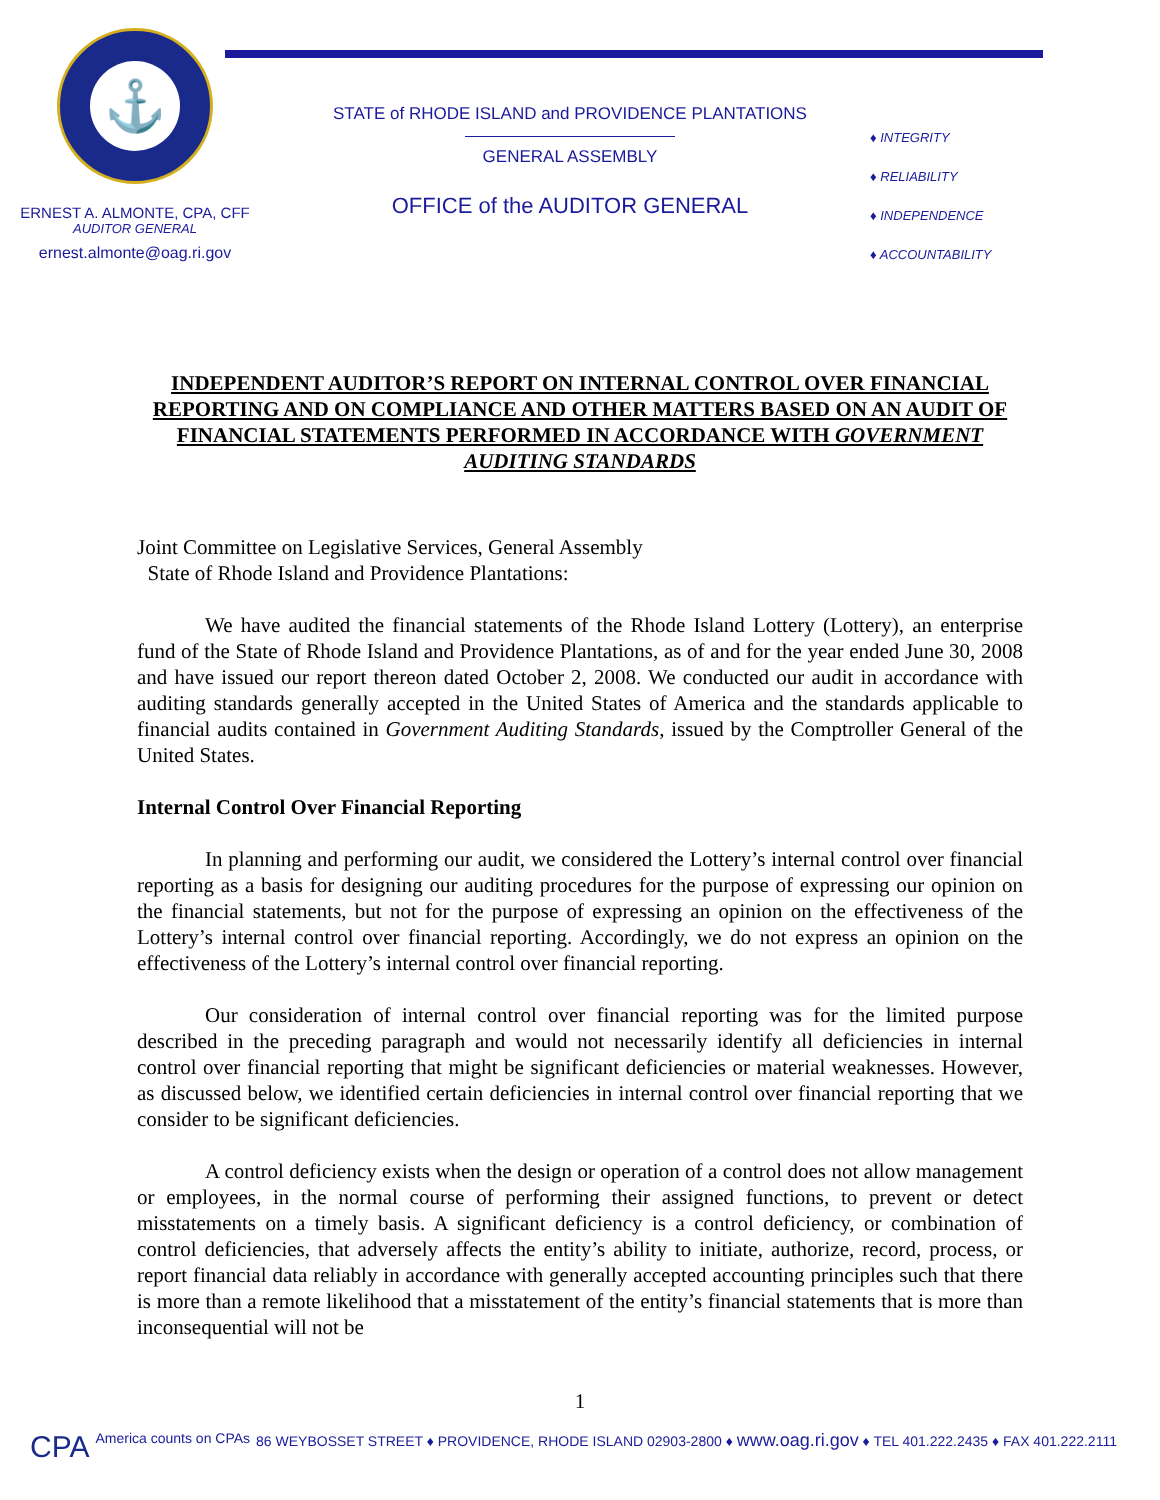⚓
ERNEST A. ALMONTE, CPA, CFF
AUDITOR GENERAL
ernest.almonte@oag.ri.gov
STATE of RHODE ISLAND and PROVIDENCE PLANTATIONS
GENERAL ASSEMBLY
OFFICE of the AUDITOR GENERAL
♦ INTEGRITY
♦ RELIABILITY
♦ INDEPENDENCE
♦ ACCOUNTABILITY
INDEPENDENT AUDITOR’S REPORT ON INTERNAL CONTROL OVER FINANCIAL REPORTING AND ON COMPLIANCE AND OTHER MATTERS BASED ON AN AUDIT OF FINANCIAL STATEMENTS PERFORMED IN ACCORDANCE WITH GOVERNMENT AUDITING STANDARDS
Joint Committee on Legislative Services, General Assembly
State of Rhode Island and Providence Plantations:
We have audited the financial statements of the Rhode Island Lottery (Lottery), an enterprise fund of the State of Rhode Island and Providence Plantations, as of and for the year ended June 30, 2008 and have issued our report thereon dated October 2, 2008. We conducted our audit in accordance with auditing standards generally accepted in the United States of America and the standards applicable to financial audits contained in Government Auditing Standards, issued by the Comptroller General of the United States.
Internal Control Over Financial Reporting
In planning and performing our audit, we considered the Lottery’s internal control over financial reporting as a basis for designing our auditing procedures for the purpose of expressing our opinion on the financial statements, but not for the purpose of expressing an opinion on the effectiveness of the Lottery’s internal control over financial reporting. Accordingly, we do not express an opinion on the effectiveness of the Lottery’s internal control over financial reporting.
Our consideration of internal control over financial reporting was for the limited purpose described in the preceding paragraph and would not necessarily identify all deficiencies in internal control over financial reporting that might be significant deficiencies or material weaknesses. However, as discussed below, we identified certain deficiencies in internal control over financial reporting that we consider to be significant deficiencies.
A control deficiency exists when the design or operation of a control does not allow management or employees, in the normal course of performing their assigned functions, to prevent or detect misstatements on a timely basis. A significant deficiency is a control deficiency, or combination of control deficiencies, that adversely affects the entity’s ability to initiate, authorize, record, process, or report financial data reliably in accordance with generally accepted accounting principles such that there is more than a remote likelihood that a misstatement of the entity’s financial statements that is more than inconsequential will not be
1
CPA America counts on CPAs 86 WEYBOSSET STREET ♦ PROVIDENCE, RHODE ISLAND 02903-2800 ♦ www.oag.ri.gov ♦ TEL 401.222.2435 ♦ FAX 401.222.2111